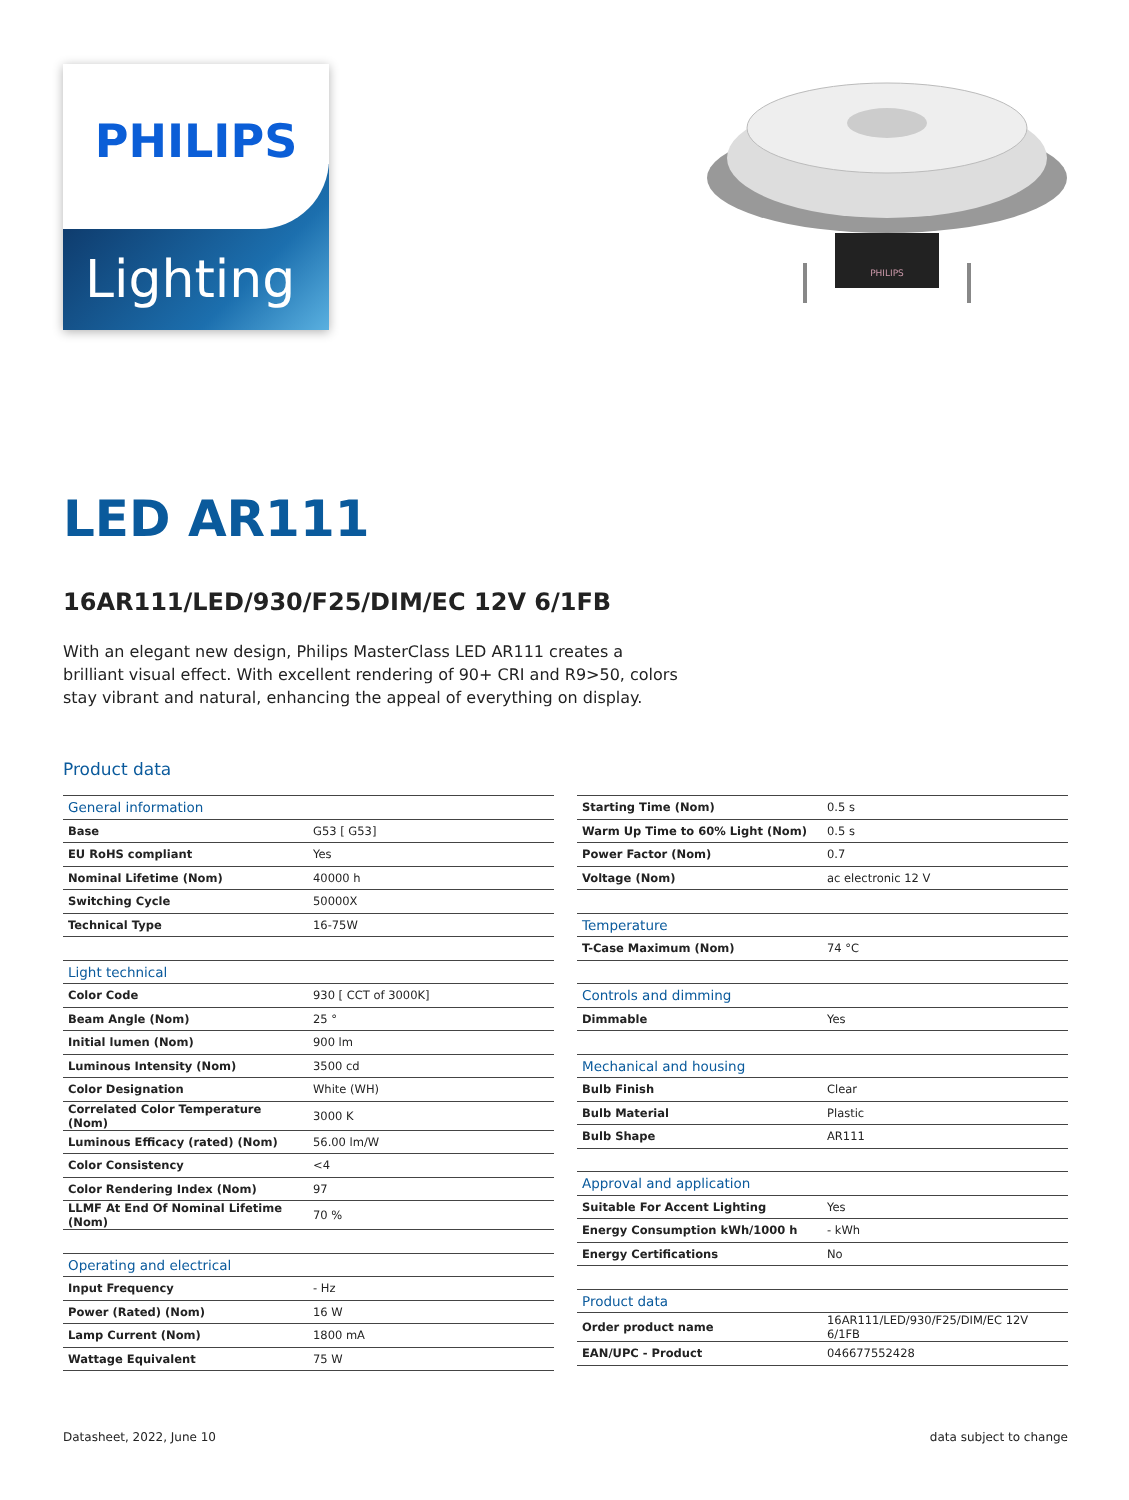PHILIPS
Lighting
PHILIPS
LED AR111
16AR111/LED/930/F25/DIM/EC 12V 6/1FB
With an elegant new design, Philips MasterClass LED AR111 creates a brilliant visual effect. With excellent rendering of 90+ CRI and R9>50, colors stay vibrant and natural, enhancing the appeal of everything on display.
Product data
| General information | |
| Base | G53 [ G53] |
| EU RoHS compliant | Yes |
| Nominal Lifetime (Nom) | 40000 h |
| Switching Cycle | 50000X |
| Technical Type | 16-75W |
| Light technical | |
| Color Code | 930 [ CCT of 3000K] |
| Beam Angle (Nom) | 25 ° |
| Initial lumen (Nom) | 900 lm |
| Luminous Intensity (Nom) | 3500 cd |
| Color Designation | White (WH) |
| Correlated Color Temperature (Nom) | 3000 K |
| Luminous Efficacy (rated) (Nom) | 56.00 lm/W |
| Color Consistency | <4 |
| Color Rendering Index (Nom) | 97 |
| LLMF At End Of Nominal Lifetime (Nom) | 70 % |
| Operating and electrical | |
| Input Frequency | - Hz |
| Power (Rated) (Nom) | 16 W |
| Lamp Current (Nom) | 1800 mA |
| Wattage Equivalent | 75 W |
| Starting Time (Nom) | 0.5 s |
| Warm Up Time to 60% Light (Nom) | 0.5 s |
| Power Factor (Nom) | 0.7 |
| Voltage (Nom) | ac electronic 12 V |
| Temperature | |
| T-Case Maximum (Nom) | 74 °C |
| Controls and dimming | |
| Dimmable | Yes |
| Mechanical and housing | |
| Bulb Finish | Clear |
| Bulb Material | Plastic |
| Bulb Shape | AR111 |
| Approval and application | |
| Suitable For Accent Lighting | Yes |
| Energy Consumption kWh/1000 h | - kWh |
| Energy Certifications | No |
| Product data | |
| Order product name | 16AR111/LED/930/F25/DIM/EC 12V 6/1FB |
| EAN/UPC - Product | 046677552428 |
Datasheet, 2022, June 10 data subject to change